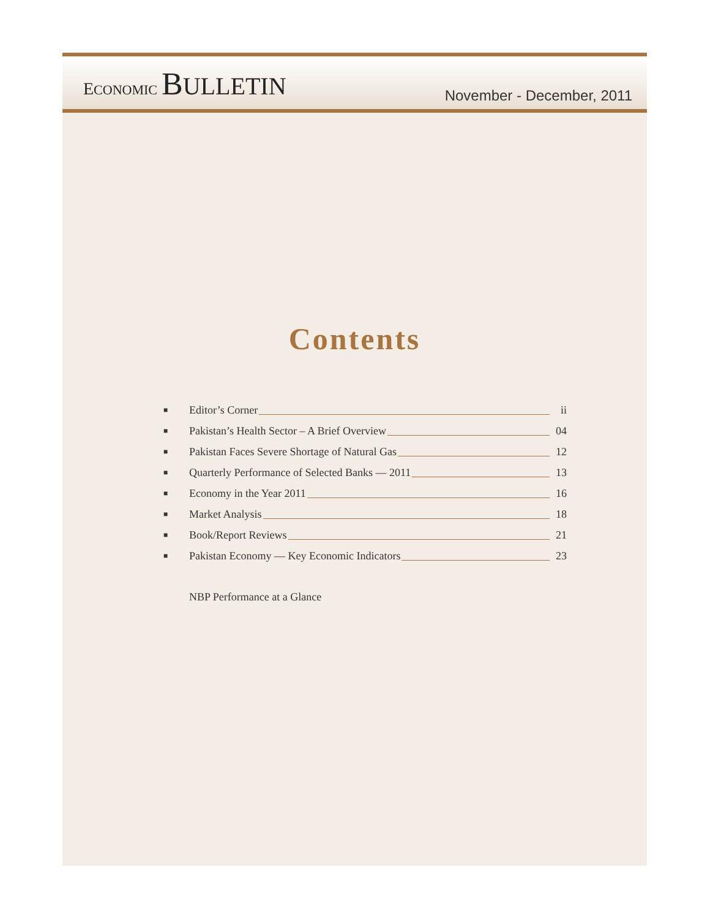ECONOMIC BULLETIN
November - December, 2011
Contents
■ Editor’s Corner ii
■ Pakistan’s Health Sector – A Brief Overview 04
■ Pakistan Faces Severe Shortage of Natural Gas 12
■ Quarterly Performance of Selected Banks — 2011 13
■ Economy in the Year 2011 16
■ Market Analysis 18
■ Book/Report Reviews 21
■ Pakistan Economy — Key Economic Indicators 23
NBP Performance at a Glance